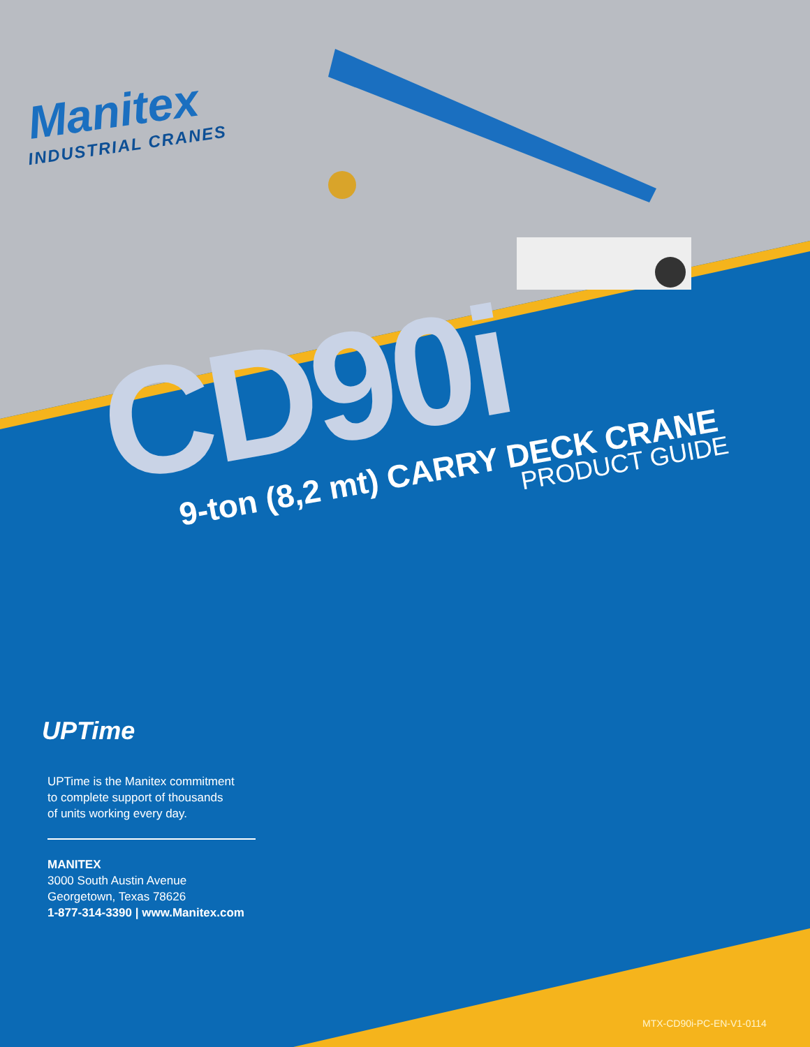Manitex
INDUSTRIAL CRANES
CD90i
9-ton (8,2 mt) CARRY DECK CRANE
PRODUCT GUIDE
UPTime
UPTime is the Manitex commitment
to complete support of thousands
of units working every day.
MANITEX
3000 South Austin Avenue
Georgetown, Texas 78626
1-877-314-3390 | www.Manitex.com
MTX-CD90i-PC-EN-V1-0114